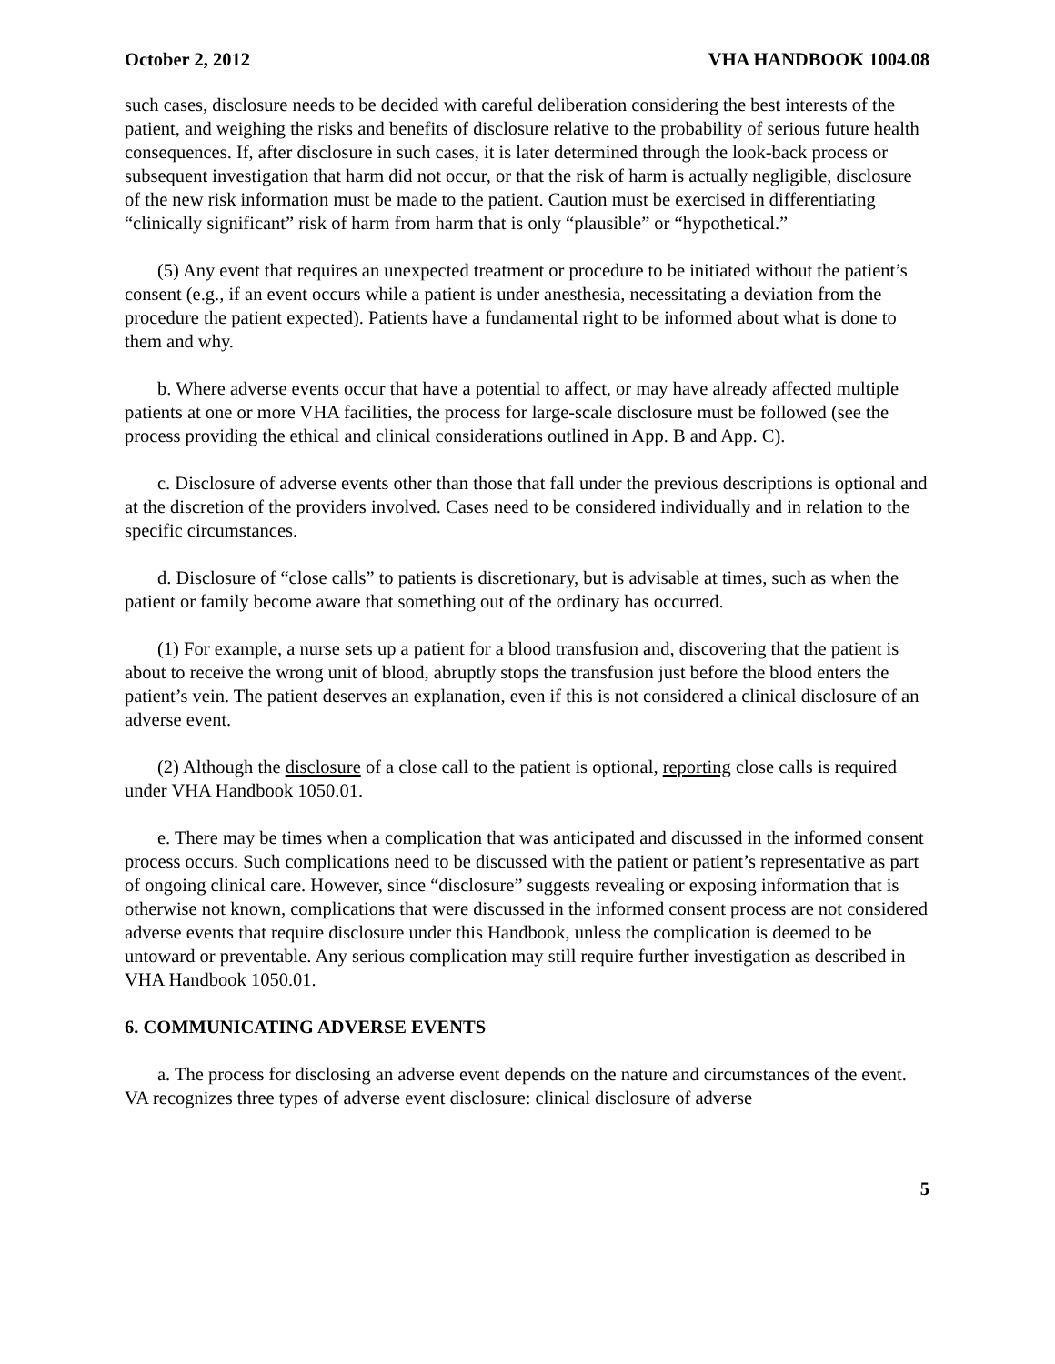October 2, 2012 VHA HANDBOOK 1004.08
such cases, disclosure needs to be decided with careful deliberation considering the best interests of the patient, and weighing the risks and benefits of disclosure relative to the probability of serious future health consequences. If, after disclosure in such cases, it is later determined through the look-back process or subsequent investigation that harm did not occur, or that the risk of harm is actually negligible, disclosure of the new risk information must be made to the patient. Caution must be exercised in differentiating “clinically significant” risk of harm from harm that is only “plausible” or “hypothetical.”
(5) Any event that requires an unexpected treatment or procedure to be initiated without the patient’s consent (e.g., if an event occurs while a patient is under anesthesia, necessitating a deviation from the procedure the patient expected). Patients have a fundamental right to be informed about what is done to them and why.
b. Where adverse events occur that have a potential to affect, or may have already affected multiple patients at one or more VHA facilities, the process for large-scale disclosure must be followed (see the process providing the ethical and clinical considerations outlined in App. B and App. C).
c. Disclosure of adverse events other than those that fall under the previous descriptions is optional and at the discretion of the providers involved. Cases need to be considered individually and in relation to the specific circumstances.
d. Disclosure of “close calls” to patients is discretionary, but is advisable at times, such as when the patient or family become aware that something out of the ordinary has occurred.
(1) For example, a nurse sets up a patient for a blood transfusion and, discovering that the patient is about to receive the wrong unit of blood, abruptly stops the transfusion just before the blood enters the patient’s vein. The patient deserves an explanation, even if this is not considered a clinical disclosure of an adverse event.
(2) Although the disclosure of a close call to the patient is optional, reporting close calls is required under VHA Handbook 1050.01.
e. There may be times when a complication that was anticipated and discussed in the informed consent process occurs. Such complications need to be discussed with the patient or patient’s representative as part of ongoing clinical care. However, since “disclosure” suggests revealing or exposing information that is otherwise not known, complications that were discussed in the informed consent process are not considered adverse events that require disclosure under this Handbook, unless the complication is deemed to be untoward or preventable. Any serious complication may still require further investigation as described in VHA Handbook 1050.01.
6. COMMUNICATING ADVERSE EVENTS
a. The process for disclosing an adverse event depends on the nature and circumstances of the event. VA recognizes three types of adverse event disclosure: clinical disclosure of adverse
5